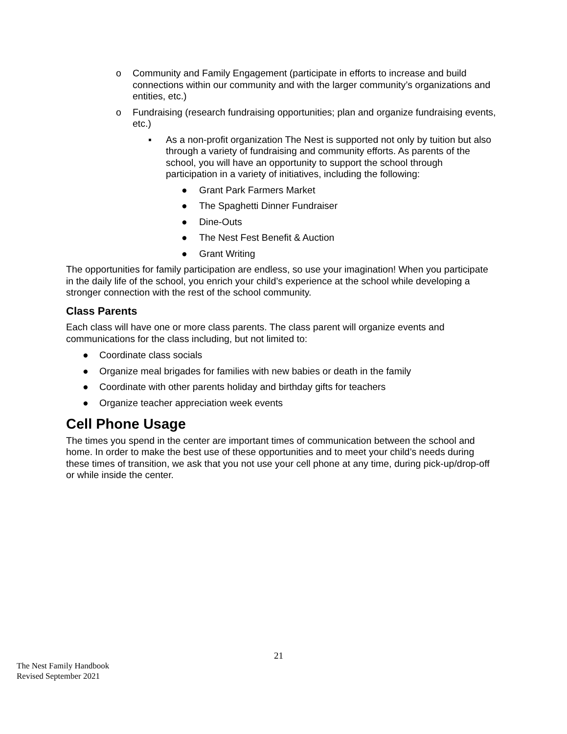o Community and Family Engagement (participate in efforts to increase and build connections within our community and with the larger community’s organizations and entities, etc.)
o Fundraising (research fundraising opportunities; plan and organize fundraising events, etc.)
▪ As a non-profit organization The Nest is supported not only by tuition but also through a variety of fundraising and community efforts. As parents of the school, you will have an opportunity to support the school through participation in a variety of initiatives, including the following:
● Grant Park Farmers Market
● The Spaghetti Dinner Fundraiser
● Dine-Outs
● The Nest Fest Benefit & Auction
● Grant Writing
The opportunities for family participation are endless, so use your imagination! When you participate in the daily life of the school, you enrich your child’s experience at the school while developing a stronger connection with the rest of the school community.
Class Parents
Each class will have one or more class parents. The class parent will organize events and communications for the class including, but not limited to:
● Coordinate class socials
● Organize meal brigades for families with new babies or death in the family
● Coordinate with other parents holiday and birthday gifts for teachers
● Organize teacher appreciation week events
Cell Phone Usage
The times you spend in the center are important times of communication between the school and home. In order to make the best use of these opportunities and to meet your child’s needs during these times of transition, we ask that you not use your cell phone at any time, during pick-up/drop-off or while inside the center.
21
The Nest Family Handbook
Revised September 2021